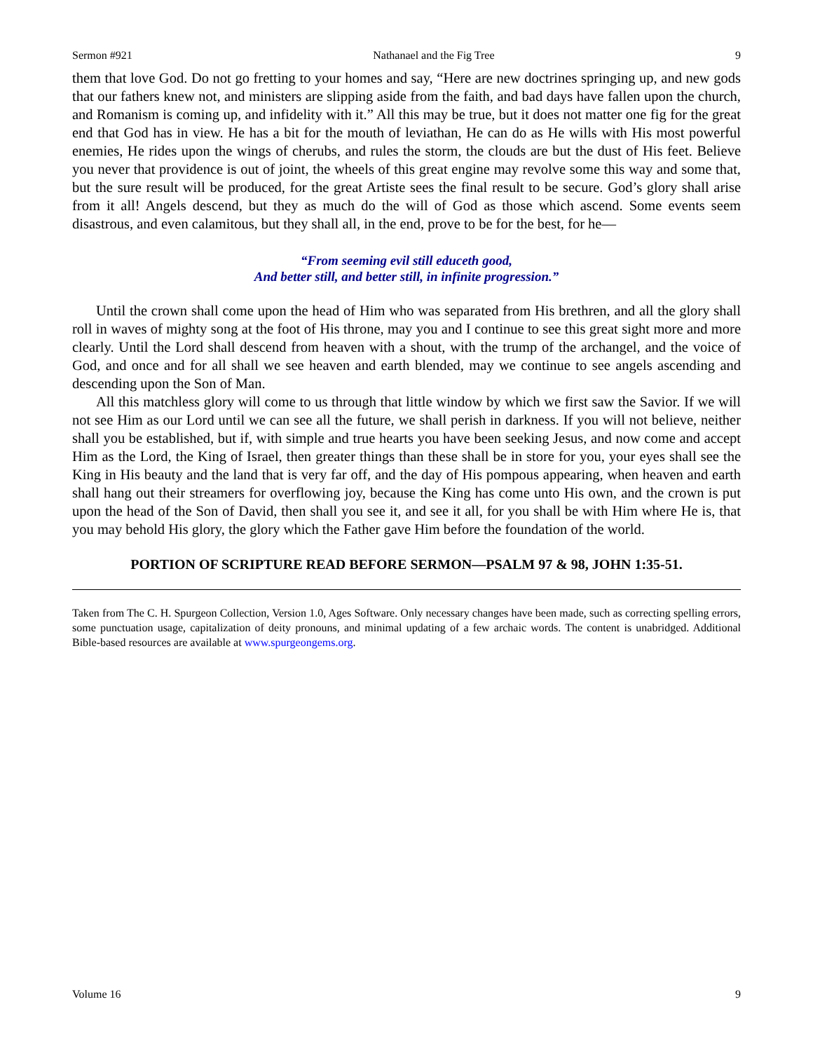Sermon #921 Nathanael and the Fig Tree 9
them that love God. Do not go fretting to your homes and say, “Here are new doctrines springing up, and new gods that our fathers knew not, and ministers are slipping aside from the faith, and bad days have fallen upon the church, and Romanism is coming up, and infidelity with it.” All this may be true, but it does not matter one fig for the great end that God has in view. He has a bit for the mouth of leviathan, He can do as He wills with His most powerful enemies, He rides upon the wings of cherubs, and rules the storm, the clouds are but the dust of His feet. Believe you never that providence is out of joint, the wheels of this great engine may revolve some this way and some that, but the sure result will be produced, for the great Artiste sees the final result to be secure. God’s glory shall arise from it all! Angels descend, but they as much do the will of God as those which ascend. Some events seem disastrous, and even calamitous, but they shall all, in the end, prove to be for the best, for he—
“From seeming evil still educeth good,
And better still, and better still, in infinite progression.”
Until the crown shall come upon the head of Him who was separated from His brethren, and all the glory shall roll in waves of mighty song at the foot of His throne, may you and I continue to see this great sight more and more clearly. Until the Lord shall descend from heaven with a shout, with the trump of the archangel, and the voice of God, and once and for all shall we see heaven and earth blended, may we continue to see angels ascending and descending upon the Son of Man.
All this matchless glory will come to us through that little window by which we first saw the Savior. If we will not see Him as our Lord until we can see all the future, we shall perish in darkness. If you will not believe, neither shall you be established, but if, with simple and true hearts you have been seeking Jesus, and now come and accept Him as the Lord, the King of Israel, then greater things than these shall be in store for you, your eyes shall see the King in His beauty and the land that is very far off, and the day of His pompous appearing, when heaven and earth shall hang out their streamers for overflowing joy, because the King has come unto His own, and the crown is put upon the head of the Son of David, then shall you see it, and see it all, for you shall be with Him where He is, that you may behold His glory, the glory which the Father gave Him before the foundation of the world.
PORTION OF SCRIPTURE READ BEFORE SERMON—PSALM 97 & 98, JOHN 1:35-51.
Taken from The C. H. Spurgeon Collection, Version 1.0, Ages Software. Only necessary changes have been made, such as correcting spelling errors, some punctuation usage, capitalization of deity pronouns, and minimal updating of a few archaic words. The content is unabridged. Additional Bible-based resources are available at www.spurgeongems.org.
Volume 16 9